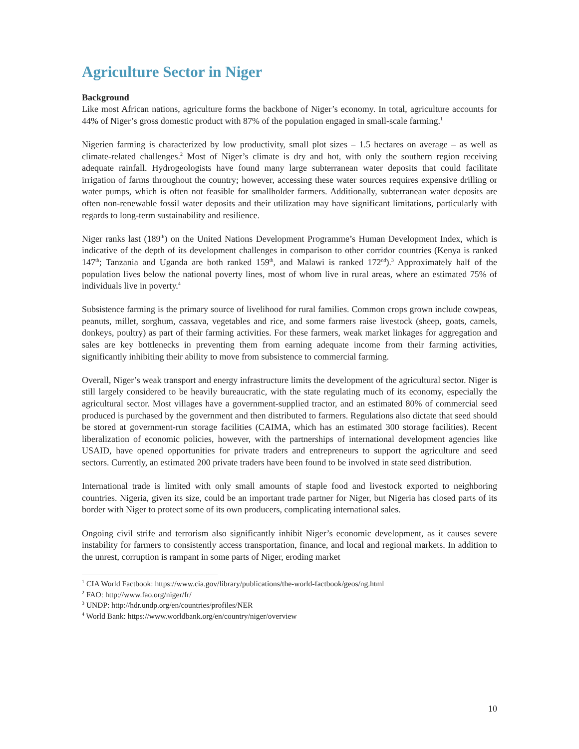Agriculture Sector in Niger
Background
Like most African nations, agriculture forms the backbone of Niger’s economy. In total, agriculture accounts for 44% of Niger’s gross domestic product with 87% of the population engaged in small-scale farming.<sup>1</sup>
Nigerien farming is characterized by low productivity, small plot sizes – 1.5 hectares on average – as well as climate-related challenges.<sup>2</sup> Most of Niger’s climate is dry and hot, with only the southern region receiving adequate rainfall. Hydrogeologists have found many large subterranean water deposits that could facilitate irrigation of farms throughout the country; however, accessing these water sources requires expensive drilling or water pumps, which is often not feasible for smallholder farmers. Additionally, subterranean water deposits are often non-renewable fossil water deposits and their utilization may have significant limitations, particularly with regards to long-term sustainability and resilience.
Niger ranks last (189<sup>th</sup>) on the United Nations Development Programme’s Human Development Index, which is indicative of the depth of its development challenges in comparison to other corridor countries (Kenya is ranked 147<sup>th</sup>; Tanzania and Uganda are both ranked 159<sup>th</sup>, and Malawi is ranked 172<sup>nd</sup>).<sup>3</sup> Approximately half of the population lives below the national poverty lines, most of whom live in rural areas, where an estimated 75% of individuals live in poverty.<sup>4</sup>
Subsistence farming is the primary source of livelihood for rural families. Common crops grown include cowpeas, peanuts, millet, sorghum, cassava, vegetables and rice, and some farmers raise livestock (sheep, goats, camels, donkeys, poultry) as part of their farming activities. For these farmers, weak market linkages for aggregation and sales are key bottlenecks in preventing them from earning adequate income from their farming activities, significantly inhibiting their ability to move from subsistence to commercial farming.
Overall, Niger’s weak transport and energy infrastructure limits the development of the agricultural sector. Niger is still largely considered to be heavily bureaucratic, with the state regulating much of its economy, especially the agricultural sector. Most villages have a government-supplied tractor, and an estimated 80% of commercial seed produced is purchased by the government and then distributed to farmers. Regulations also dictate that seed should be stored at government-run storage facilities (CAIMA, which has an estimated 300 storage facilities). Recent liberalization of economic policies, however, with the partnerships of international development agencies like USAID, have opened opportunities for private traders and entrepreneurs to support the agriculture and seed sectors. Currently, an estimated 200 private traders have been found to be involved in state seed distribution.
International trade is limited with only small amounts of staple food and livestock exported to neighboring countries. Nigeria, given its size, could be an important trade partner for Niger, but Nigeria has closed parts of its border with Niger to protect some of its own producers, complicating international sales.
Ongoing civil strife and terrorism also significantly inhibit Niger’s economic development, as it causes severe instability for farmers to consistently access transportation, finance, and local and regional markets. In addition to the unrest, corruption is rampant in some parts of Niger, eroding market
<sup>1</sup> CIA World Factbook: https://www.cia.gov/library/publications/the-world-factbook/geos/ng.html
<sup>2</sup> FAO: http://www.fao.org/niger/fr/
<sup>3</sup> UNDP: http://hdr.undp.org/en/countries/profiles/NER
<sup>4</sup> World Bank: https://www.worldbank.org/en/country/niger/overview
10